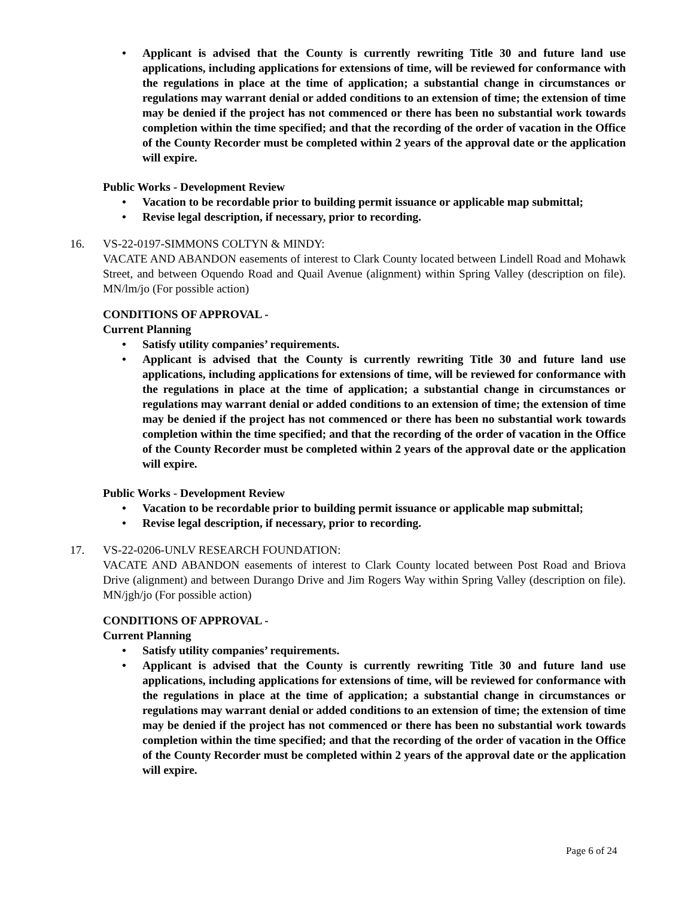• Applicant is advised that the County is currently rewriting Title 30 and future land use applications, including applications for extensions of time, will be reviewed for conformance with the regulations in place at the time of application; a substantial change in circumstances or regulations may warrant denial or added conditions to an extension of time; the extension of time may be denied if the project has not commenced or there has been no substantial work towards completion within the time specified; and that the recording of the order of vacation in the Office of the County Recorder must be completed within 2 years of the approval date or the application will expire.
Public Works - Development Review
• Vacation to be recordable prior to building permit issuance or applicable map submittal;
• Revise legal description, if necessary, prior to recording.
16.
VS-22-0197-SIMMONS COLTYN & MINDY:
VACATE AND ABANDON easements of interest to Clark County located between Lindell Road and Mohawk Street, and between Oquendo Road and Quail Avenue (alignment) within Spring Valley (description on file). MN/lm/jo (For possible action)
CONDITIONS OF APPROVAL -
Current Planning
• Satisfy utility companies’ requirements.
• Applicant is advised that the County is currently rewriting Title 30 and future land use applications, including applications for extensions of time, will be reviewed for conformance with the regulations in place at the time of application; a substantial change in circumstances or regulations may warrant denial or added conditions to an extension of time; the extension of time may be denied if the project has not commenced or there has been no substantial work towards completion within the time specified; and that the recording of the order of vacation in the Office of the County Recorder must be completed within 2 years of the approval date or the application will expire.
Public Works - Development Review
• Vacation to be recordable prior to building permit issuance or applicable map submittal;
• Revise legal description, if necessary, prior to recording.
17.
VS-22-0206-UNLV RESEARCH FOUNDATION:
VACATE AND ABANDON easements of interest to Clark County located between Post Road and Briova Drive (alignment) and between Durango Drive and Jim Rogers Way within Spring Valley (description on file). MN/jgh/jo (For possible action)
CONDITIONS OF APPROVAL -
Current Planning
• Satisfy utility companies’ requirements.
• Applicant is advised that the County is currently rewriting Title 30 and future land use applications, including applications for extensions of time, will be reviewed for conformance with the regulations in place at the time of application; a substantial change in circumstances or regulations may warrant denial or added conditions to an extension of time; the extension of time may be denied if the project has not commenced or there has been no substantial work towards completion within the time specified; and that the recording of the order of vacation in the Office of the County Recorder must be completed within 2 years of the approval date or the application will expire.
Page 6 of 24